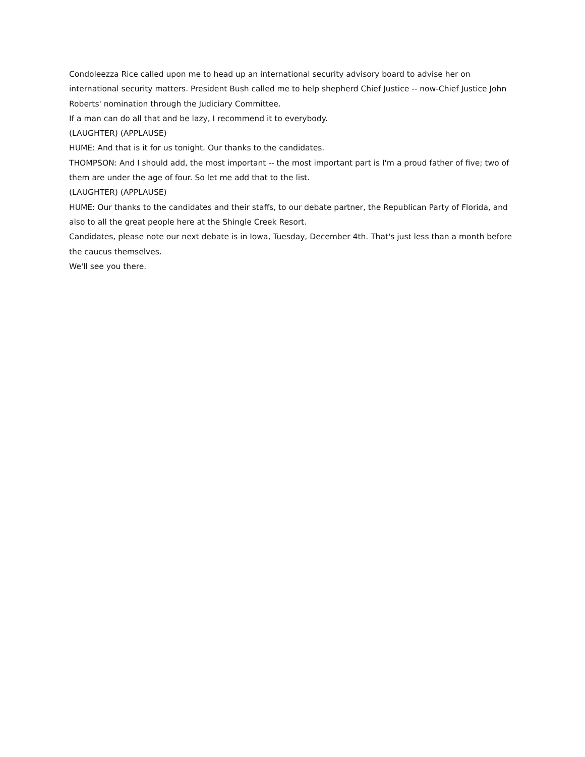Condoleezza Rice called upon me to head up an international security advisory board to advise her on international security matters. President Bush called me to help shepherd Chief Justice -- now-Chief Justice John Roberts' nomination through the Judiciary Committee.
If a man can do all that and be lazy, I recommend it to everybody.
(LAUGHTER) (APPLAUSE)
HUME: And that is it for us tonight. Our thanks to the candidates.
THOMPSON: And I should add, the most important -- the most important part is I'm a proud father of five; two of them are under the age of four. So let me add that to the list.
(LAUGHTER) (APPLAUSE)
HUME: Our thanks to the candidates and their staffs, to our debate partner, the Republican Party of Florida, and also to all the great people here at the Shingle Creek Resort.
Candidates, please note our next debate is in Iowa, Tuesday, December 4th. That's just less than a month before the caucus themselves.
We'll see you there.